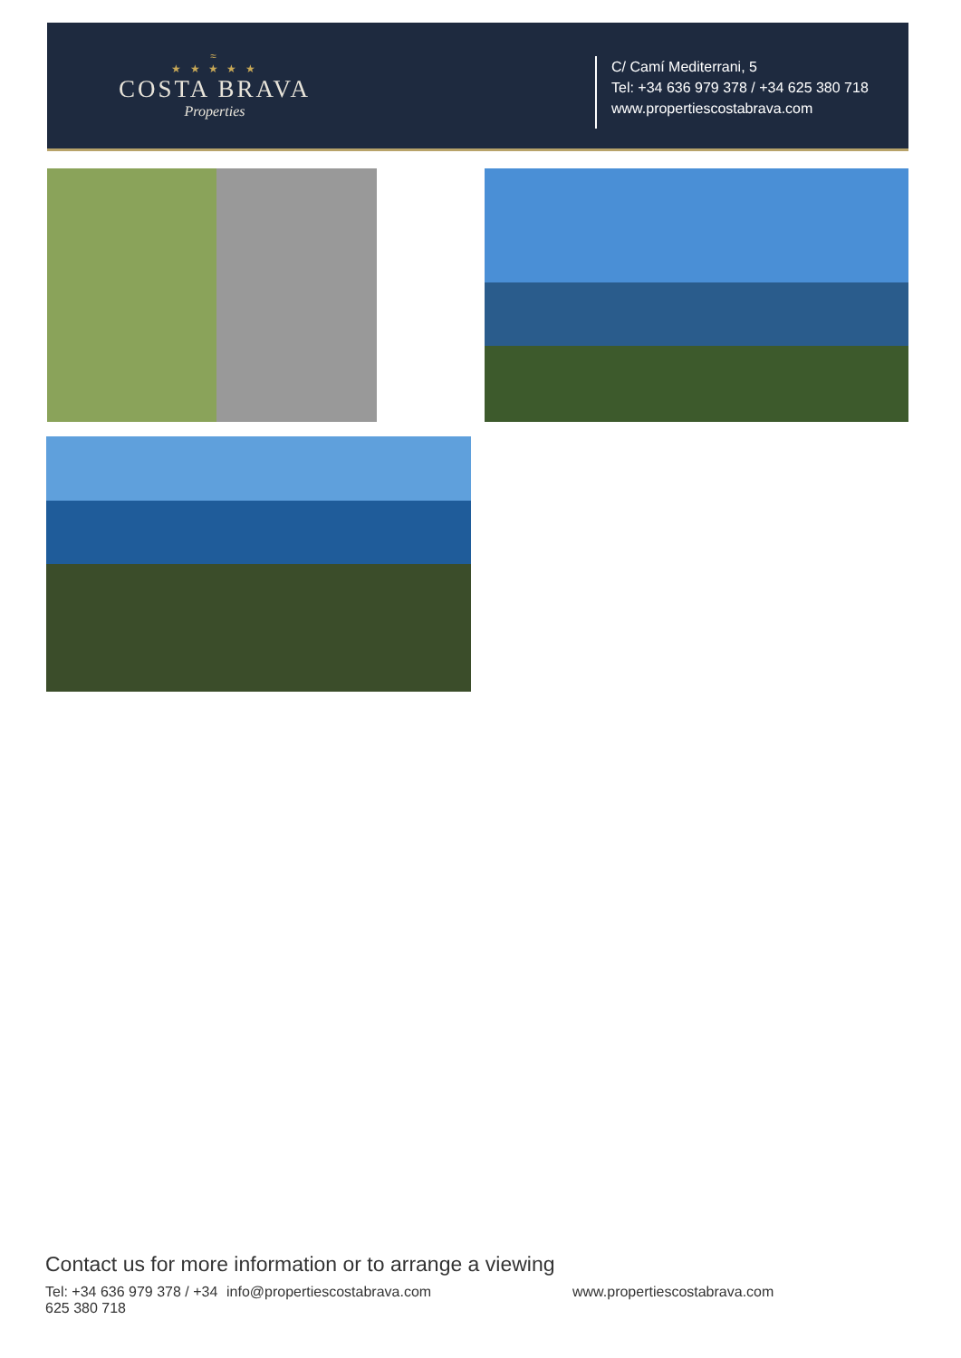≈
★ ★ ★ ★ ★
COSTA BRAVA
Properties
C/ Camí Mediterrani, 5
Tel: +34 636 979 378 / +34 625 380 718
www.propertiescostabrava.com
Contact us for more information or to arrange a viewing
Tel: +34 636 979 378 / +34 625 380 718
info@propertiescostabrava.com www.propertiescostabrava.com